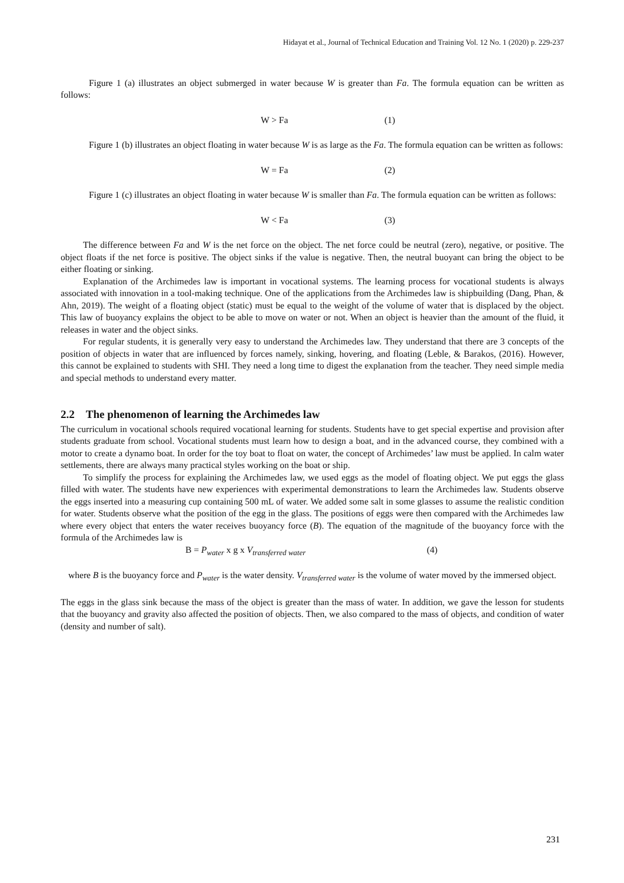Hidayat et al., Journal of Technical Education and Training Vol. 12 No. 1 (2020) p. 229-237
Figure 1 (a) illustrates an object submerged in water because W is greater than Fa. The formula equation can be written as follows:
W > Fa (1)
Figure 1 (b) illustrates an object floating in water because W is as large as the Fa. The formula equation can be written as follows:
W = Fa (2)
Figure 1 (c) illustrates an object floating in water because W is smaller than Fa. The formula equation can be written as follows:
W < Fa (3)
The difference between Fa and W is the net force on the object. The net force could be neutral (zero), negative, or positive. The object floats if the net force is positive. The object sinks if the value is negative. Then, the neutral buoyant can bring the object to be either floating or sinking.
Explanation of the Archimedes law is important in vocational systems. The learning process for vocational students is always associated with innovation in a tool-making technique. One of the applications from the Archimedes law is shipbuilding (Dang, Phan, & Ahn, 2019). The weight of a floating object (static) must be equal to the weight of the volume of water that is displaced by the object. This law of buoyancy explains the object to be able to move on water or not. When an object is heavier than the amount of the fluid, it releases in water and the object sinks.
For regular students, it is generally very easy to understand the Archimedes law. They understand that there are 3 concepts of the position of objects in water that are influenced by forces namely, sinking, hovering, and floating (Leble, & Barakos, (2016). However, this cannot be explained to students with SHI. They need a long time to digest the explanation from the teacher. They need simple media and special methods to understand every matter.
2.2 The phenomenon of learning the Archimedes law
The curriculum in vocational schools required vocational learning for students. Students have to get special expertise and provision after students graduate from school. Vocational students must learn how to design a boat, and in the advanced course, they combined with a motor to create a dynamo boat. In order for the toy boat to float on water, the concept of Archimedes’ law must be applied. In calm water settlements, there are always many practical styles working on the boat or ship.
To simplify the process for explaining the Archimedes law, we used eggs as the model of floating object. We put eggs the glass filled with water. The students have new experiences with experimental demonstrations to learn the Archimedes law. Students observe the eggs inserted into a measuring cup containing 500 mL of water. We added some salt in some glasses to assume the realistic condition for water. Students observe what the position of the egg in the glass. The positions of eggs were then compared with the Archimedes law where every object that enters the water receives buoyancy force (B). The equation of the magnitude of the buoyancy force with the formula of the Archimedes law is
B = P<sub>water</sub> x g x V<sub>transferred water</sub> (4)
where B is the buoyancy force and P<sub>water</sub> is the water density. V<sub>transferred water</sub> is the volume of water moved by the immersed object.
The eggs in the glass sink because the mass of the object is greater than the mass of water. In addition, we gave the lesson for students that the buoyancy and gravity also affected the position of objects. Then, we also compared to the mass of objects, and condition of water (density and number of salt).
231